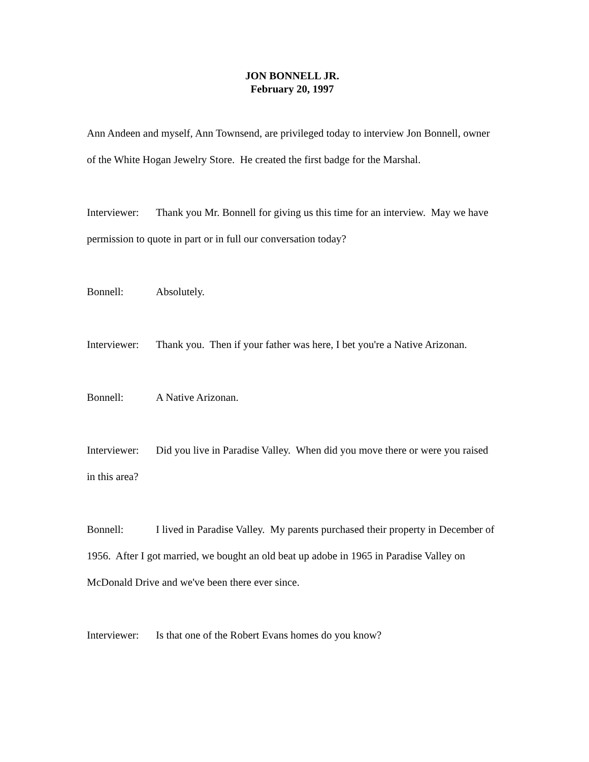JON BONNELL JR.
February 20, 1997
Ann Andeen and myself, Ann Townsend, are privileged today to interview Jon Bonnell, owner of the White Hogan Jewelry Store. He created the first badge for the Marshal.
Interviewer: Thank you Mr. Bonnell for giving us this time for an interview. May we have permission to quote in part or in full our conversation today?
Bonnell: Absolutely.
Interviewer: Thank you. Then if your father was here, I bet you're a Native Arizonan.
Bonnell: A Native Arizonan.
Interviewer: Did you live in Paradise Valley. When did you move there or were you raised in this area?
Bonnell: I lived in Paradise Valley. My parents purchased their property in December of 1956. After I got married, we bought an old beat up adobe in 1965 in Paradise Valley on McDonald Drive and we've been there ever since.
Interviewer: Is that one of the Robert Evans homes do you know?